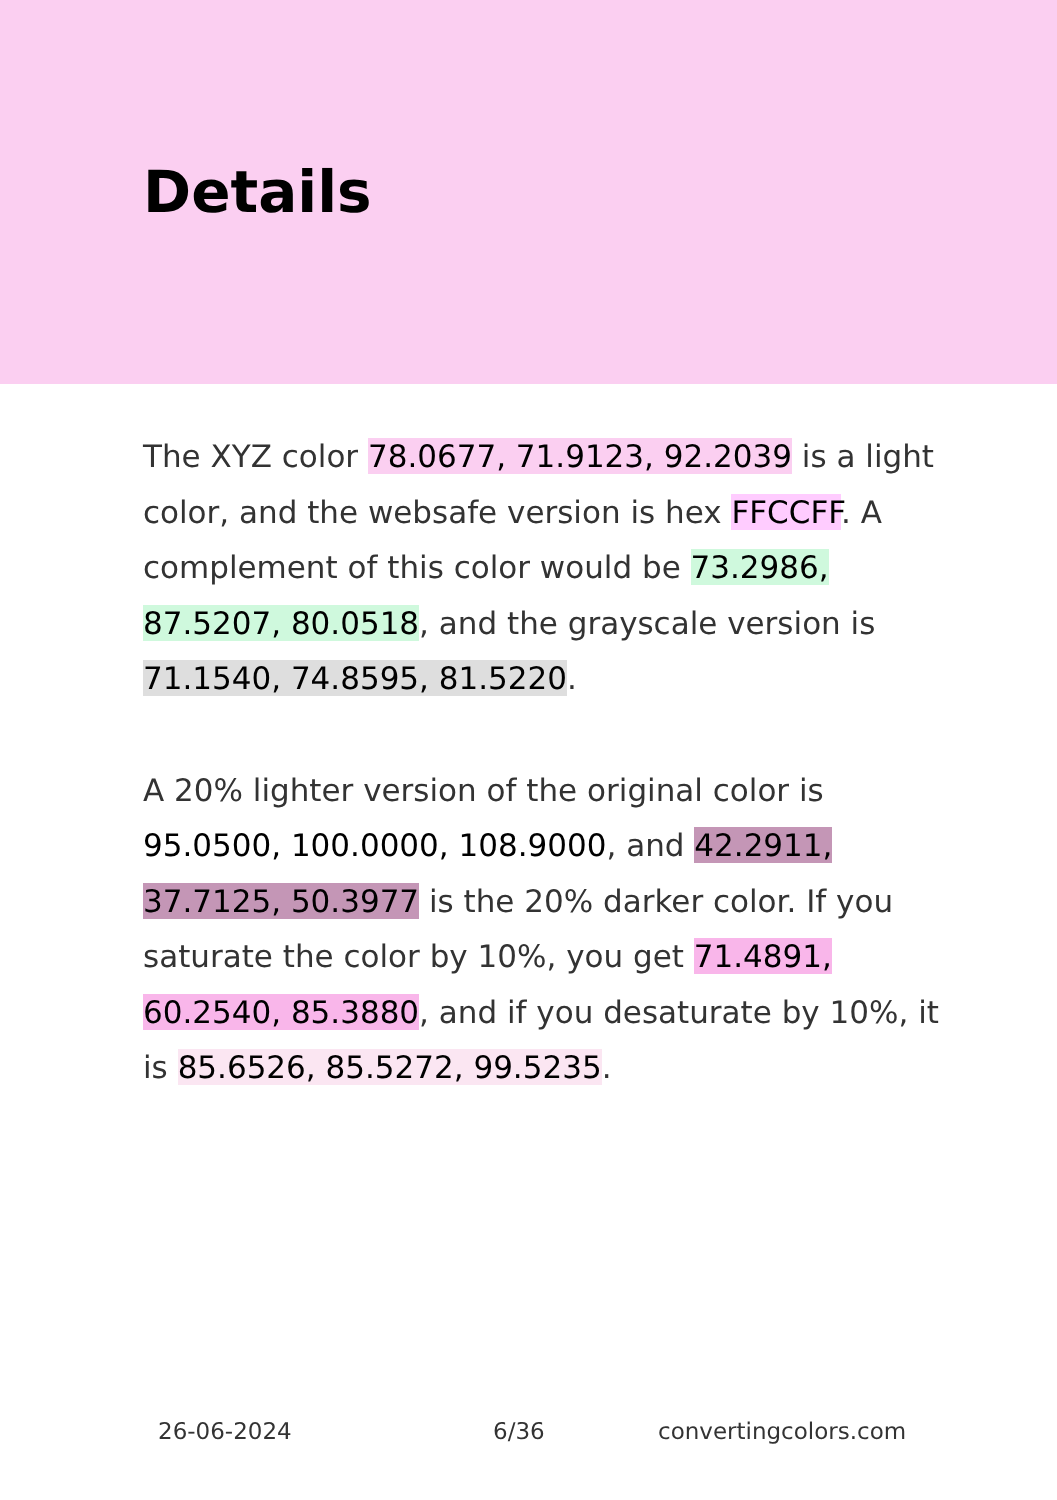Details
The XYZ color 78.0677, 71.9123, 92.2039 is a light color, and the websafe version is hex FFCCFF. A complement of this color would be 73.2986, 87.5207, 80.0518, and the grayscale version is 71.1540, 74.8595, 81.5220.
A 20% lighter version of the original color is 95.0500, 100.0000, 108.9000, and 42.2911, 37.7125, 50.3977 is the 20% darker color. If you saturate the color by 10%, you get 71.4891, 60.2540, 85.3880, and if you desaturate by 10%, it is 85.6526, 85.5272, 99.5235.
26-06-2024 6/36 convertingcolors.com